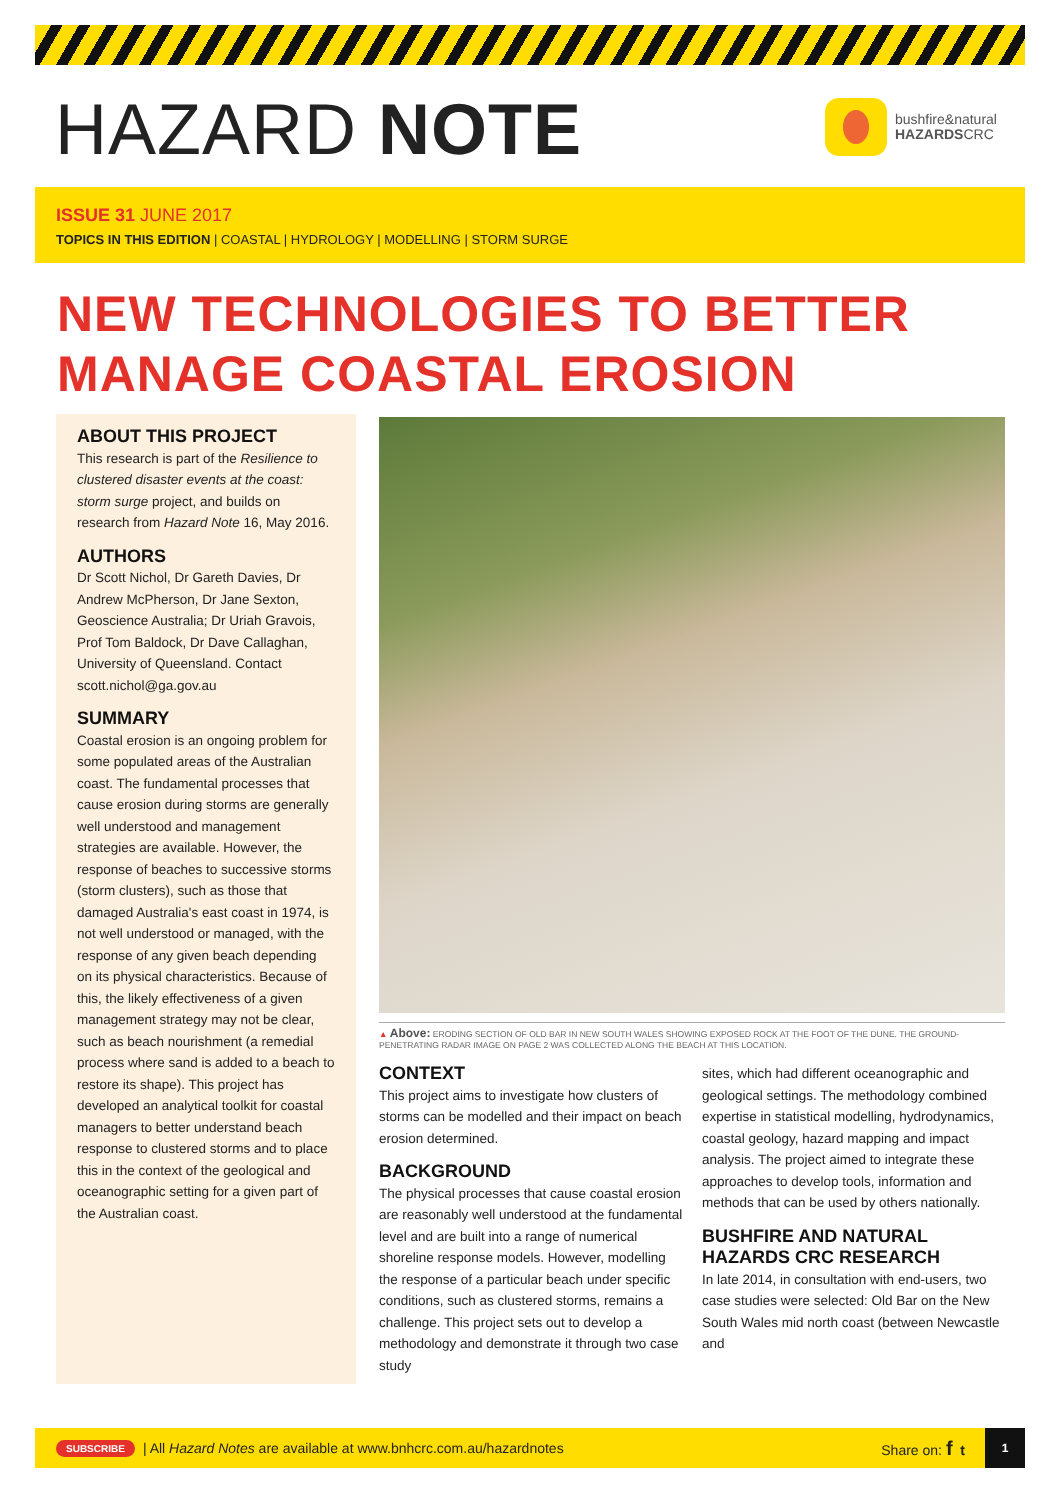HAZARD NOTE
bushfire&natural
HAZARDSCRC
ISSUE 31 JUNE 2017
TOPICS IN THIS EDITION | COASTAL | HYDROLOGY | MODELLING | STORM SURGE
NEW TECHNOLOGIES TO BETTER
MANAGE COASTAL EROSION
ABOUT THIS PROJECT
This research is part of the Resilience to clustered disaster events at the coast: storm surge project, and builds on research from Hazard Note 16, May 2016.
AUTHORS
Dr Scott Nichol, Dr Gareth Davies, Dr Andrew McPherson, Dr Jane Sexton, Geoscience Australia; Dr Uriah Gravois, Prof Tom Baldock, Dr Dave Callaghan, University of Queensland. Contact scott.nichol@ga.gov.au
SUMMARY
Coastal erosion is an ongoing problem for some populated areas of the Australian coast. The fundamental processes that cause erosion during storms are generally well understood and management strategies are available. However, the response of beaches to successive storms (storm clusters), such as those that damaged Australia's east coast in 1974, is not well understood or managed, with the response of any given beach depending on its physical characteristics. Because of this, the likely effectiveness of a given management strategy may not be clear, such as beach nourishment (a remedial process where sand is added to a beach to restore its shape). This project has developed an analytical toolkit for coastal managers to better understand beach response to clustered storms and to place this in the context of the geological and oceanographic setting for a given part of the Australian coast.
▲ Above: ERODING SECTION OF OLD BAR IN NEW SOUTH WALES SHOWING EXPOSED ROCK AT THE FOOT OF THE DUNE. THE GROUND-PENETRATING RADAR IMAGE ON PAGE 2 WAS COLLECTED ALONG THE BEACH AT THIS LOCATION.
CONTEXT
This project aims to investigate how clusters of storms can be modelled and their impact on beach erosion determined.
BACKGROUND
The physical processes that cause coastal erosion are reasonably well understood at the fundamental level and are built into a range of numerical shoreline response models. However, modelling the response of a particular beach under specific conditions, such as clustered storms, remains a challenge. This project sets out to develop a methodology and demonstrate it through two case study
sites, which had different oceanographic and geological settings. The methodology combined expertise in statistical modelling, hydrodynamics, coastal geology, hazard mapping and impact analysis. The project aimed to integrate these approaches to develop tools, information and methods that can be used by others nationally.
BUSHFIRE AND NATURAL HAZARDS CRC RESEARCH
In late 2014, in consultation with end-users, two case studies were selected: Old Bar on the New South Wales mid north coast (between Newcastle and
SUBSCRIBE | All Hazard Notes are available at www.bnhcrc.com.au/hazardnotes Share on: f t 1